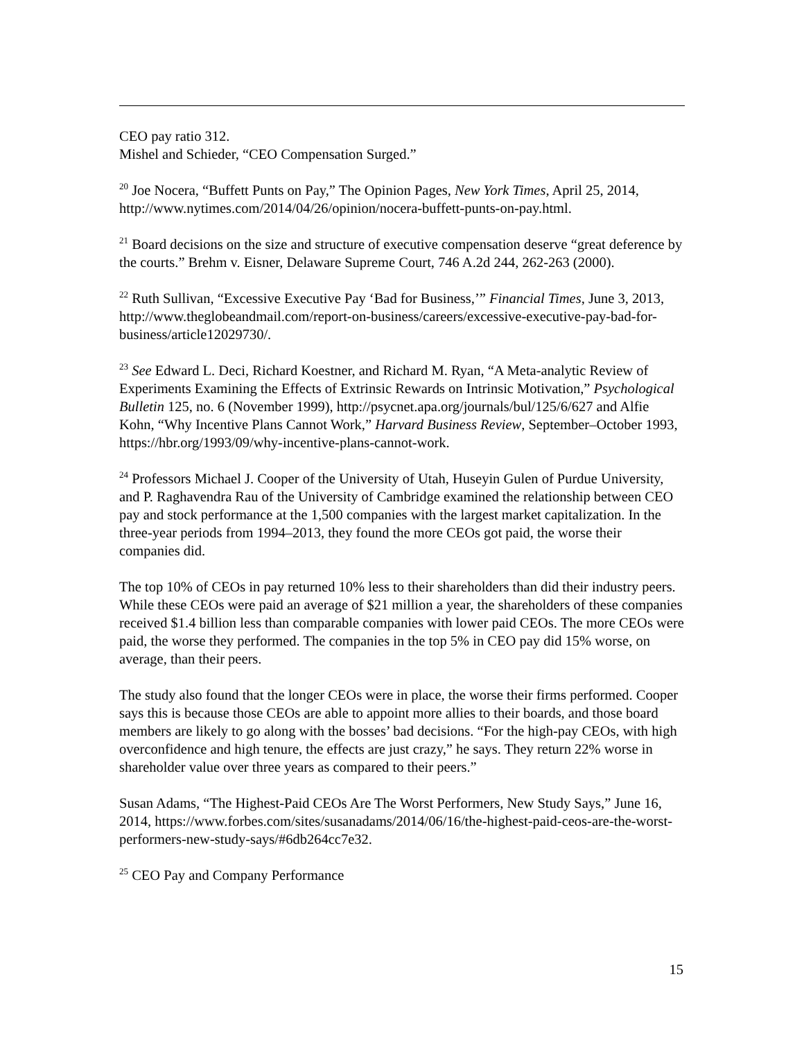CEO pay ratio 312.
Mishel and Schieder, “CEO Compensation Surged.”
<sup>20</sup> Joe Nocera, “Buffett Punts on Pay,” The Opinion Pages, New York Times, April 25, 2014, http://www.nytimes.com/2014/04/26/opinion/nocera-buffett-punts-on-pay.html.
<sup>21</sup> Board decisions on the size and structure of executive compensation deserve “great deference by the courts.” Brehm v. Eisner, Delaware Supreme Court, 746 A.2d 244, 262-263 (2000).
<sup>22</sup> Ruth Sullivan, “Excessive Executive Pay ‘Bad for Business,’” Financial Times, June 3, 2013, http://www.theglobeandmail.com/report-on-business/careers/excessive-executive-pay-bad-for-business/article12029730/.
<sup>23</sup> See Edward L. Deci, Richard Koestner, and Richard M. Ryan, “A Meta-analytic Review of Experiments Examining the Effects of Extrinsic Rewards on Intrinsic Motivation,” Psychological Bulletin 125, no. 6 (November 1999), http://psycnet.apa.org/journals/bul/125/6/627 and Alfie Kohn, “Why Incentive Plans Cannot Work,” Harvard Business Review, September–October 1993, https://hbr.org/1993/09/why-incentive-plans-cannot-work.
<sup>24</sup> Professors Michael J. Cooper of the University of Utah, Huseyin Gulen of Purdue University, and P. Raghavendra Rau of the University of Cambridge examined the relationship between CEO pay and stock performance at the 1,500 companies with the largest market capitalization. In the three-year periods from 1994–2013, they found the more CEOs got paid, the worse their companies did.
The top 10% of CEOs in pay returned 10% less to their shareholders than did their industry peers. While these CEOs were paid an average of $21 million a year, the shareholders of these companies received $1.4 billion less than comparable companies with lower paid CEOs. The more CEOs were paid, the worse they performed. The companies in the top 5% in CEO pay did 15% worse, on average, than their peers.
The study also found that the longer CEOs were in place, the worse their firms performed. Cooper says this is because those CEOs are able to appoint more allies to their boards, and those board members are likely to go along with the bosses’ bad decisions. “For the high-pay CEOs, with high overconfidence and high tenure, the effects are just crazy,” he says. They return 22% worse in shareholder value over three years as compared to their peers.”
Susan Adams, “The Highest-Paid CEOs Are The Worst Performers, New Study Says,” June 16, 2014, https://www.forbes.com/sites/susanadams/2014/06/16/the-highest-paid-ceos-are-the-worst-performers-new-study-says/#6db264cc7e32.
<sup>25</sup> CEO Pay and Company Performance
15